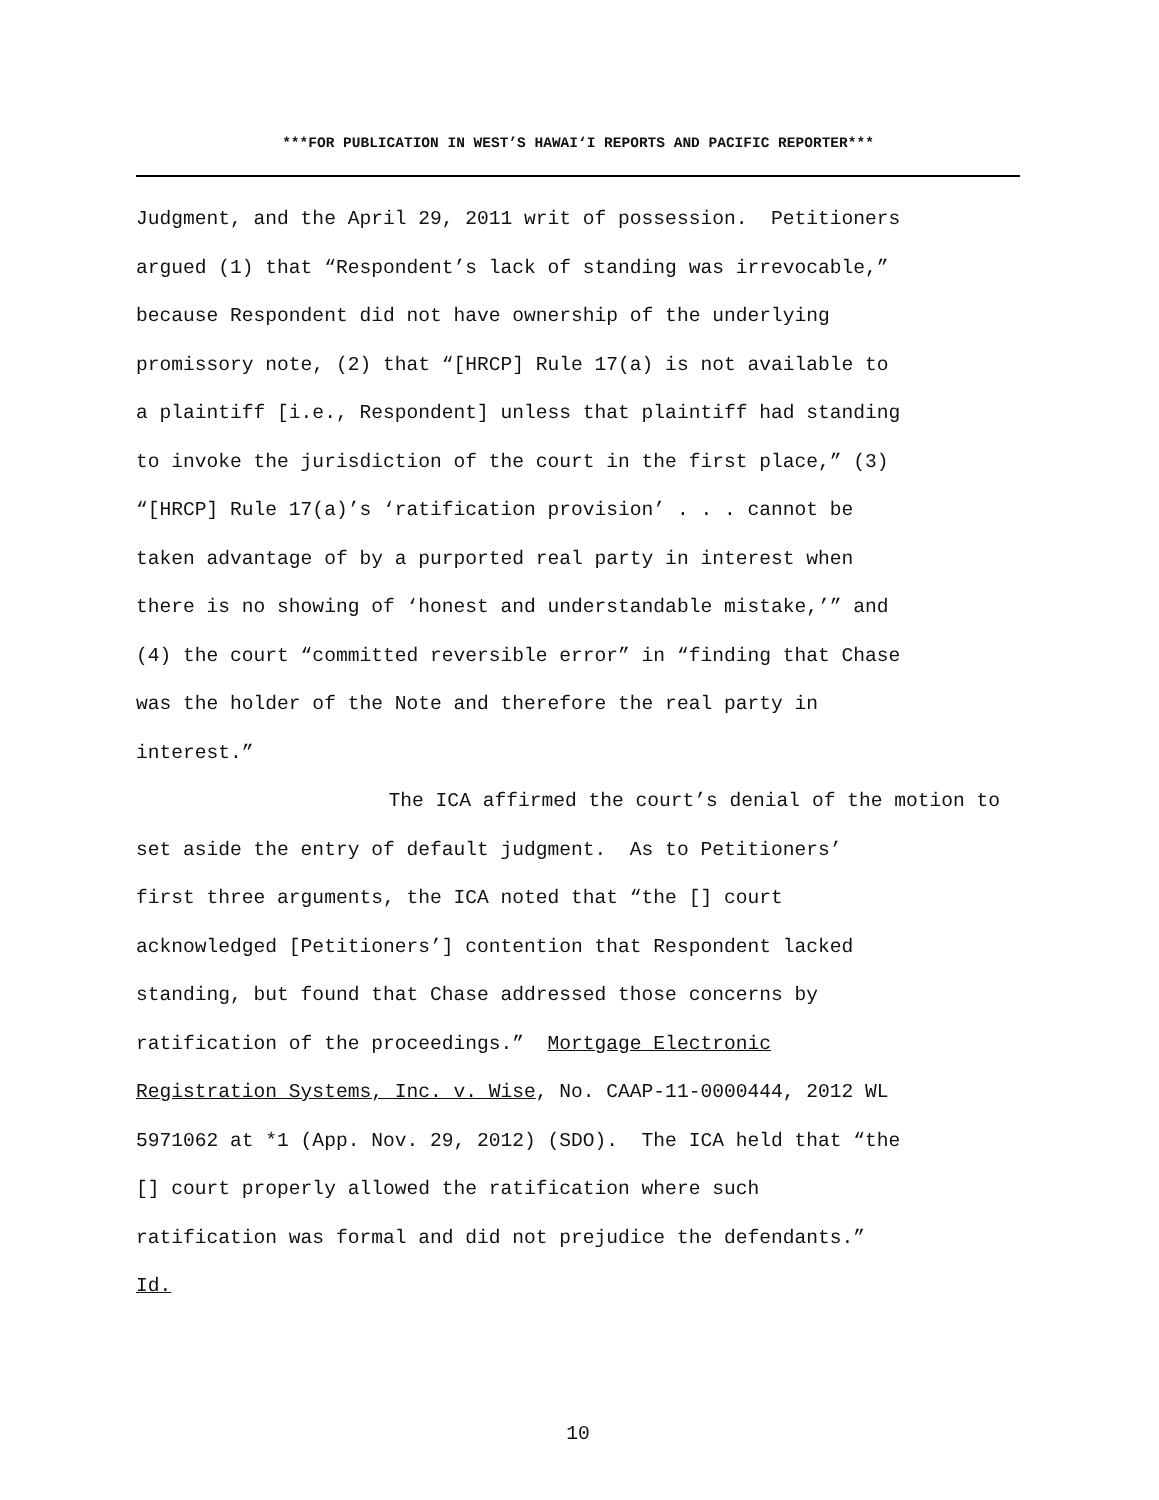***FOR PUBLICATION IN WEST’S HAWAI‘I REPORTS AND PACIFIC REPORTER***
Judgment, and the April 29, 2011 writ of possession. Petitioners
argued (1) that “Respondent’s lack of standing was irrevocable,”
because Respondent did not have ownership of the underlying
promissory note, (2) that “[HRCP] Rule 17(a) is not available to
a plaintiff [i.e., Respondent] unless that plaintiff had standing
to invoke the jurisdiction of the court in the first place,” (3)
“[HRCP] Rule 17(a)’s ‘ratification provision’ . . . cannot be
taken advantage of by a purported real party in interest when
there is no showing of ‘honest and understandable mistake,’” and
(4) the court “committed reversible error” in “finding that Chase
was the holder of the Note and therefore the real party in
interest.”
The ICA affirmed the court’s denial of the motion to
set aside the entry of default judgment. As to Petitioners’
first three arguments, the ICA noted that “the [] court
acknowledged [Petitioners’] contention that Respondent lacked
standing, but found that Chase addressed those concerns by
ratification of the proceedings.” Mortgage Electronic
Registration Systems, Inc. v. Wise, No. CAAP-11-0000444, 2012 WL
5971062 at *1 (App. Nov. 29, 2012) (SDO). The ICA held that “the
[] court properly allowed the ratification where such
ratification was formal and did not prejudice the defendants.”
Id.
10